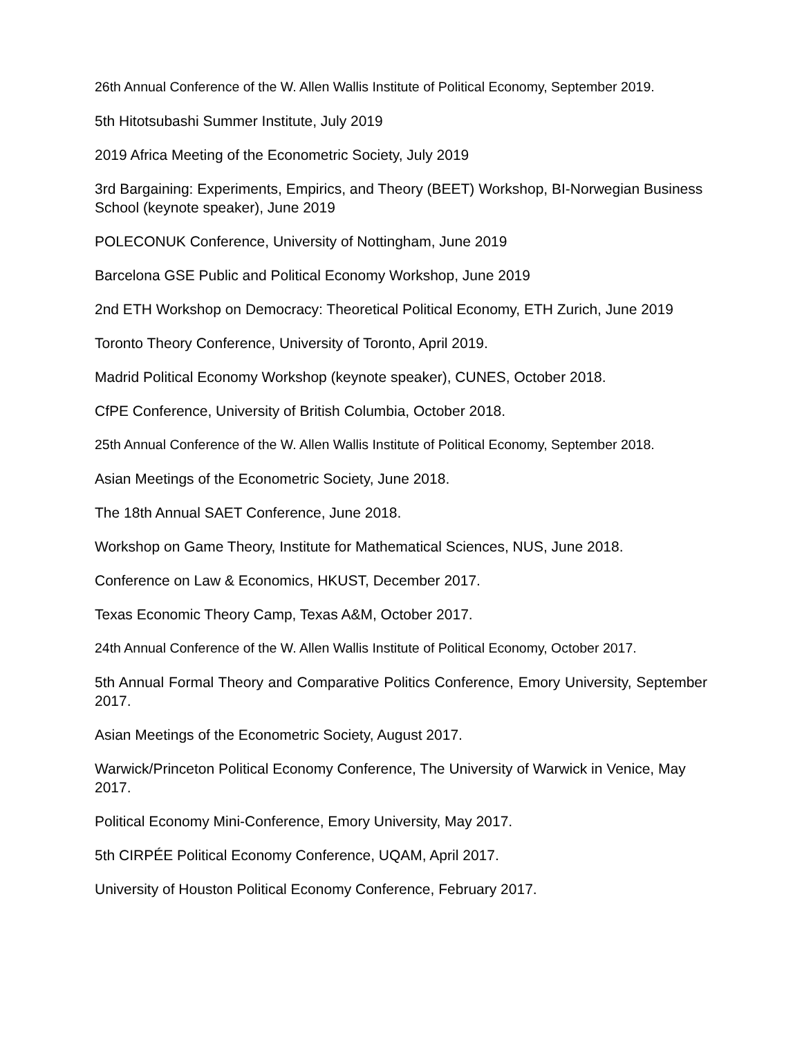26th Annual Conference of the W. Allen Wallis Institute of Political Economy, September 2019.
5th Hitotsubashi Summer Institute, July 2019
2019 Africa Meeting of the Econometric Society, July 2019
3rd Bargaining: Experiments, Empirics, and Theory (BEET) Workshop, BI-Norwegian Business School (keynote speaker), June 2019
POLECONUK Conference, University of Nottingham, June 2019
Barcelona GSE Public and Political Economy Workshop, June 2019
2nd ETH Workshop on Democracy: Theoretical Political Economy, ETH Zurich, June 2019
Toronto Theory Conference, University of Toronto, April 2019.
Madrid Political Economy Workshop (keynote speaker), CUNES, October 2018.
CfPE Conference, University of British Columbia, October 2018.
25th Annual Conference of the W. Allen Wallis Institute of Political Economy, September 2018.
Asian Meetings of the Econometric Society, June 2018.
The 18th Annual SAET Conference, June 2018.
Workshop on Game Theory, Institute for Mathematical Sciences, NUS, June 2018.
Conference on Law & Economics, HKUST, December 2017.
Texas Economic Theory Camp, Texas A&M, October 2017.
24th Annual Conference of the W. Allen Wallis Institute of Political Economy, October 2017.
5th Annual Formal Theory and Comparative Politics Conference, Emory University, September 2017.
Asian Meetings of the Econometric Society, August 2017.
Warwick/Princeton Political Economy Conference, The University of Warwick in Venice, May 2017.
Political Economy Mini-Conference, Emory University, May 2017.
5th CIRPÉE Political Economy Conference, UQAM, April 2017.
University of Houston Political Economy Conference, February 2017.